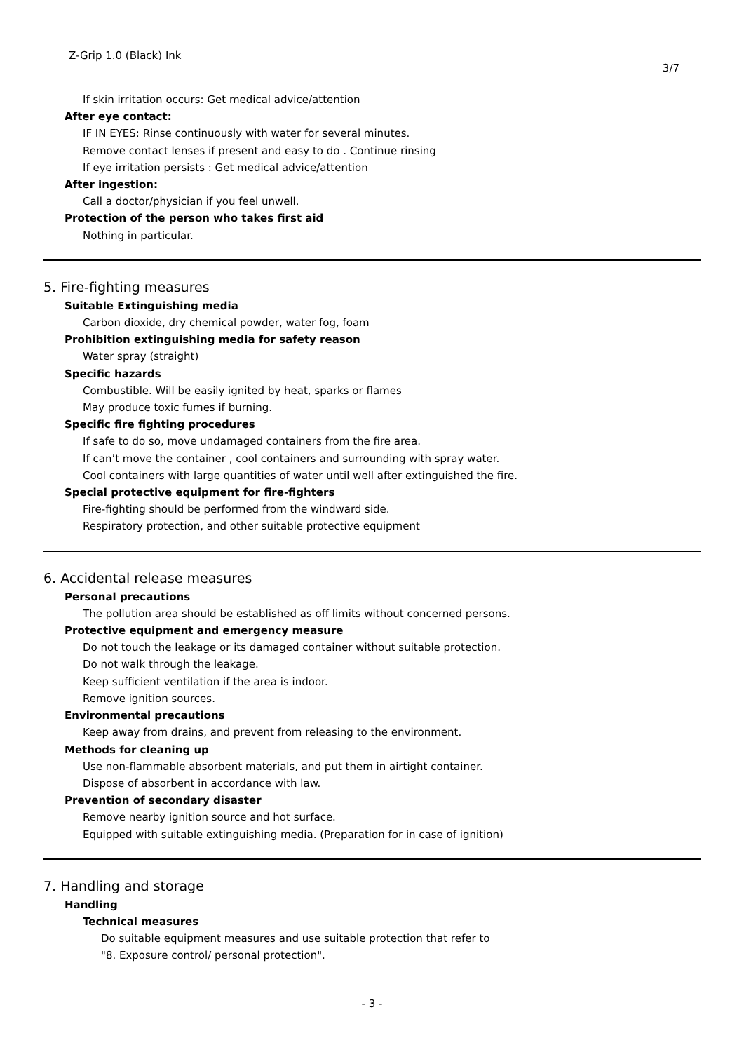Z-Grip 1.0 (Black) Ink
3/7
If skin irritation occurs: Get medical advice/attention
After eye contact:
IF IN EYES: Rinse continuously with water for several minutes.
Remove contact lenses if present and easy to do . Continue rinsing
If eye irritation persists : Get medical advice/attention
After ingestion:
Call a doctor/physician if you feel unwell.
Protection of the person who takes first aid
Nothing in particular.
5. Fire-fighting measures
Suitable Extinguishing media
Carbon dioxide, dry chemical powder, water fog, foam
Prohibition extinguishing media for safety reason
Water spray (straight)
Specific hazards
Combustible. Will be easily ignited by heat, sparks or flames
May produce toxic fumes if burning.
Specific fire fighting procedures
If safe to do so, move undamaged containers from the fire area.
If can’t move the container , cool containers and surrounding with spray water.
Cool containers with large quantities of water until well after extinguished the fire.
Special protective equipment for fire-fighters
Fire-fighting should be performed from the windward side.
Respiratory protection, and other suitable protective equipment
6. Accidental release measures
Personal precautions
The pollution area should be established as off limits without concerned persons.
Protective equipment and emergency measure
Do not touch the leakage or its damaged container without suitable protection.
Do not walk through the leakage.
Keep sufficient ventilation if the area is indoor.
Remove ignition sources.
Environmental precautions
Keep away from drains, and prevent from releasing to the environment.
Methods for cleaning up
Use non-flammable absorbent materials, and put them in airtight container.
Dispose of absorbent in accordance with law.
Prevention of secondary disaster
Remove nearby ignition source and hot surface.
Equipped with suitable extinguishing media. (Preparation for in case of ignition)
7. Handling and storage
Handling
Technical measures
Do suitable equipment measures and use suitable protection that refer to
"8. Exposure control/ personal protection".
- 3 -